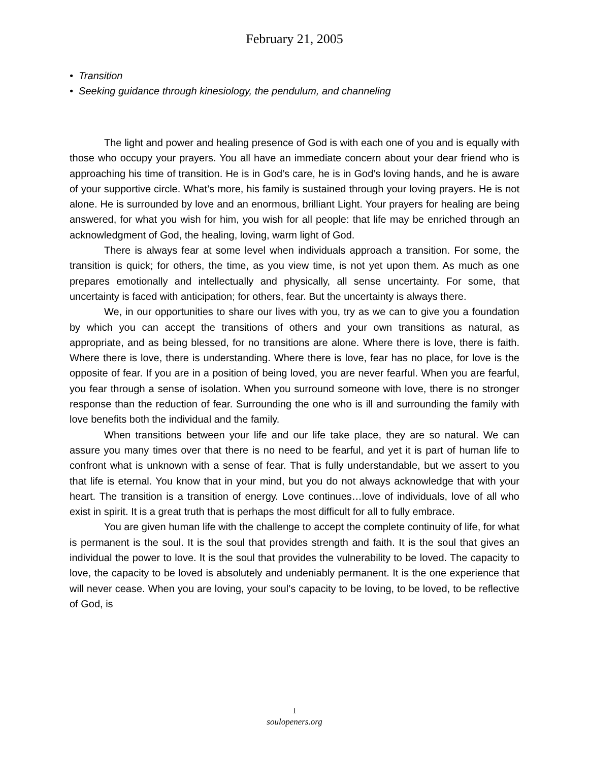February 21, 2005
• Transition
• Seeking guidance through kinesiology, the pendulum, and channeling
The light and power and healing presence of God is with each one of you and is equally with those who occupy your prayers. You all have an immediate concern about your dear friend who is approaching his time of transition. He is in God’s care, he is in God’s loving hands, and he is aware of your supportive circle. What’s more, his family is sustained through your loving prayers. He is not alone. He is surrounded by love and an enormous, brilliant Light. Your prayers for healing are being answered, for what you wish for him, you wish for all people: that life may be enriched through an acknowledgment of God, the healing, loving, warm light of God.
There is always fear at some level when individuals approach a transition. For some, the transition is quick; for others, the time, as you view time, is not yet upon them. As much as one prepares emotionally and intellectually and physically, all sense uncertainty. For some, that uncertainty is faced with anticipation; for others, fear. But the uncertainty is always there.
We, in our opportunities to share our lives with you, try as we can to give you a foundation by which you can accept the transitions of others and your own transitions as natural, as appropriate, and as being blessed, for no transitions are alone. Where there is love, there is faith. Where there is love, there is understanding. Where there is love, fear has no place, for love is the opposite of fear. If you are in a position of being loved, you are never fearful. When you are fearful, you fear through a sense of isolation. When you surround someone with love, there is no stronger response than the reduction of fear. Surrounding the one who is ill and surrounding the family with love benefits both the individual and the family.
When transitions between your life and our life take place, they are so natural. We can assure you many times over that there is no need to be fearful, and yet it is part of human life to confront what is unknown with a sense of fear. That is fully understandable, but we assert to you that life is eternal. You know that in your mind, but you do not always acknowledge that with your heart. The transition is a transition of energy. Love continues…love of individuals, love of all who exist in spirit. It is a great truth that is perhaps the most difficult for all to fully embrace.
You are given human life with the challenge to accept the complete continuity of life, for what is permanent is the soul. It is the soul that provides strength and faith. It is the soul that gives an individual the power to love. It is the soul that provides the vulnerability to be loved. The capacity to love, the capacity to be loved is absolutely and undeniably permanent. It is the one experience that will never cease. When you are loving, your soul’s capacity to be loving, to be loved, to be reflective of God, is
1
soulopeners.org